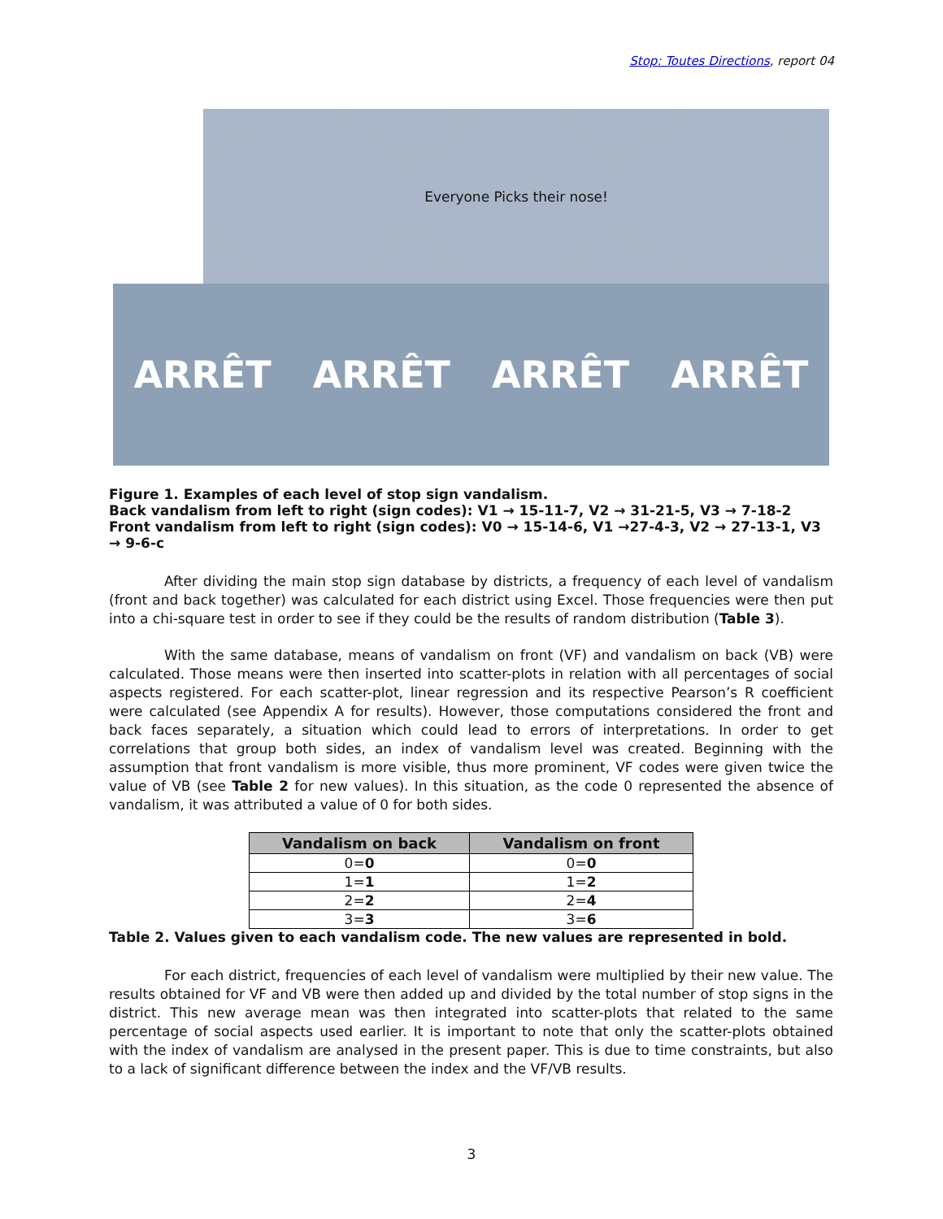Stop: Toutes Directions, report 04
Everyone Picks their nose!
ARRÊT ARRÊT ARRÊT ARRÊT
Figure 1. Examples of each level of stop sign vandalism.
Back vandalism from left to right (sign codes): V1 → 15-11-7, V2 → 31-21-5, V3 → 7-18-2
Front vandalism from left to right (sign codes): V0 → 15-14-6, V1 →27-4-3, V2 → 27-13-1, V3 → 9-6-c
After dividing the main stop sign database by districts, a frequency of each level of vandalism (front and back together) was calculated for each district using Excel. Those frequencies were then put into a chi-square test in order to see if they could be the results of random distribution (Table 3).
With the same database, means of vandalism on front (VF) and vandalism on back (VB) were calculated. Those means were then inserted into scatter-plots in relation with all percentages of social aspects registered. For each scatter-plot, linear regression and its respective Pearson’s R coefficient were calculated (see Appendix A for results). However, those computations considered the front and back faces separately, a situation which could lead to errors of interpretations. In order to get correlations that group both sides, an index of vandalism level was created. Beginning with the assumption that front vandalism is more visible, thus more prominent, VF codes were given twice the value of VB (see Table 2 for new values). In this situation, as the code 0 represented the absence of vandalism, it was attributed a value of 0 for both sides.
| Vandalism on back | Vandalism on front |
| --- | --- |
| 0= 0 | 0= 0 |
| 1= 1 | 1= 2 |
| 2= 2 | 2= 4 |
| 3= 3 | 3= 6 |
Table 2. Values given to each vandalism code. The new values are represented in bold.
For each district, frequencies of each level of vandalism were multiplied by their new value. The results obtained for VF and VB were then added up and divided by the total number of stop signs in the district. This new average mean was then integrated into scatter-plots that related to the same percentage of social aspects used earlier. It is important to note that only the scatter-plots obtained with the index of vandalism are analysed in the present paper. This is due to time constraints, but also to a lack of significant difference between the index and the VF/VB results.
3